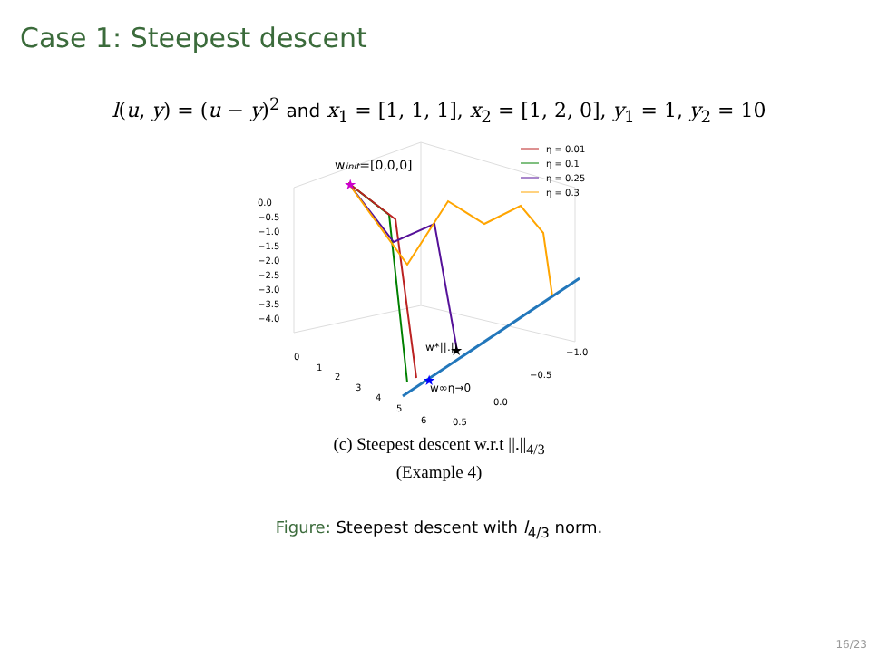Case 1: Steepest descent
l(u, y) = (u − y)<sup>2</sup> and x<sub>1</sub> = [1, 1, 1], x<sub>2</sub> = [1, 2, 0], y<sub>1</sub> = 1, y<sub>2</sub> = 10
0.0
−0.5
−1.0
−1.5
−2.0
−2.5
−3.0
−3.5
−4.0
0
1
2
3
4
5
6
0.5
0.0
−0.5
−1.0
winit=[0,0,0]
★
★
★
w*||.||
w∞η→0
η = 0.01
η = 0.1
η = 0.25
η = 0.3
(c) Steepest descent w.r.t ||.||<sub>4/3</sub>
(Example 4)
Figure: Steepest descent with l<sub>4/3</sub> norm.
16/23